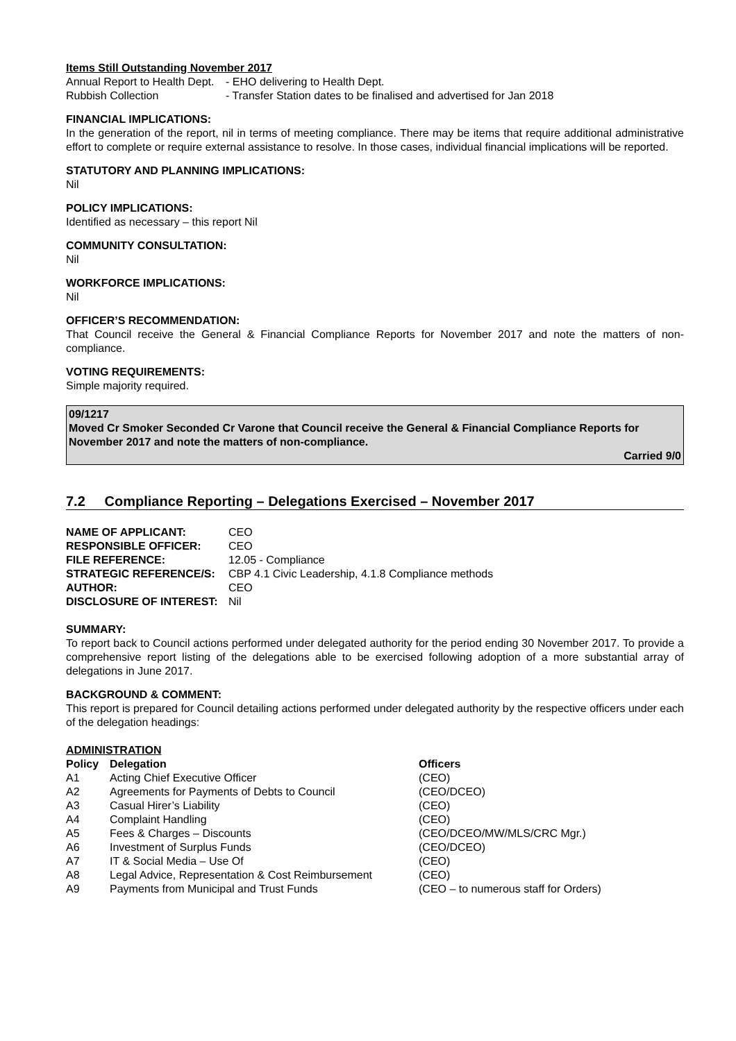Items Still Outstanding November 2017
| Annual Report to Health Dept. | - EHO delivering to Health Dept. |
| Rubbish Collection | - Transfer Station dates to be finalised and advertised for Jan 2018 |
FINANCIAL IMPLICATIONS:
In the generation of the report, nil in terms of meeting compliance. There may be items that require additional administrative effort to complete or require external assistance to resolve. In those cases, individual financial implications will be reported.
STATUTORY AND PLANNING IMPLICATIONS:
Nil
POLICY IMPLICATIONS:
Identified as necessary – this report Nil
COMMUNITY CONSULTATION:
Nil
WORKFORCE IMPLICATIONS:
Nil
OFFICER’S RECOMMENDATION:
That Council receive the General & Financial Compliance Reports for November 2017 and note the matters of non-compliance.
VOTING REQUIREMENTS:
Simple majority required.
09/1217
Moved Cr Smoker Seconded Cr Varone that Council receive the General & Financial Compliance Reports for November 2017 and note the matters of non-compliance.
Carried 9/0
7.2 Compliance Reporting – Delegations Exercised – November 2017
| NAME OF APPLICANT: | CEO |
| RESPONSIBLE OFFICER: | CEO |
| FILE REFERENCE: | 12.05 - Compliance |
| STRATEGIC REFERENCE/S: | CBP 4.1 Civic Leadership, 4.1.8 Compliance methods |
| AUTHOR: | CEO |
| DISCLOSURE OF INTEREST: | Nil |
SUMMARY:
To report back to Council actions performed under delegated authority for the period ending 30 November 2017. To provide a comprehensive report listing of the delegations able to be exercised following adoption of a more substantial array of delegations in June 2017.
BACKGROUND & COMMENT:
This report is prepared for Council detailing actions performed under delegated authority by the respective officers under each of the delegation headings:
ADMINISTRATION
| Policy | Delegation | Officers |
| --- | --- | --- |
| A1 | Acting Chief Executive Officer | (CEO) |
| A2 | Agreements for Payments of Debts to Council | (CEO/DCEO) |
| A3 | Casual Hirer’s Liability | (CEO) |
| A4 | Complaint Handling | (CEO) |
| A5 | Fees & Charges – Discounts | (CEO/DCEO/MW/MLS/CRC Mgr.) |
| A6 | Investment of Surplus Funds | (CEO/DCEO) |
| A7 | IT & Social Media – Use Of | (CEO) |
| A8 | Legal Advice, Representation & Cost Reimbursement | (CEO) |
| A9 | Payments from Municipal and Trust Funds | (CEO – to numerous staff for Orders) |